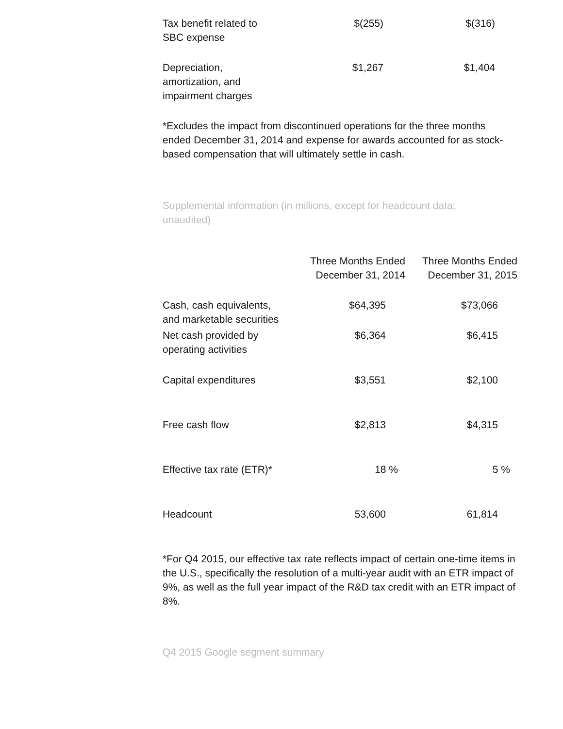| Tax benefit related to SBC expense | $(255) | $(316) |
| Depreciation, amortization, and impairment charges | $1,267 | $1,404 |
*Excludes the impact from discontinued operations for the three months ended December 31, 2014 and expense for awards accounted for as stock-based compensation that will ultimately settle in cash.
Supplemental information (in millions, except for headcount data; unaudited)
| | Three Months Ended December 31, 2014 | Three Months Ended December 31, 2015 |
| --- | --- | --- |
| Cash, cash equivalents, and marketable securities | $64,395 | $73,066 |
| Net cash provided by operating activities | $6,364 | $6,415 |
| Capital expenditures | $3,551 | $2,100 |
| Free cash flow | $2,813 | $4,315 |
| Effective tax rate (ETR)* | 18 % | 5 % |
| Headcount | 53,600 | 61,814 |
*For Q4 2015, our effective tax rate reflects impact of certain one-time items in the U.S., specifically the resolution of a multi-year audit with an ETR impact of 9%, as well as the full year impact of the R&D tax credit with an ETR impact of 8%.
Q4 2015 Google segment summary